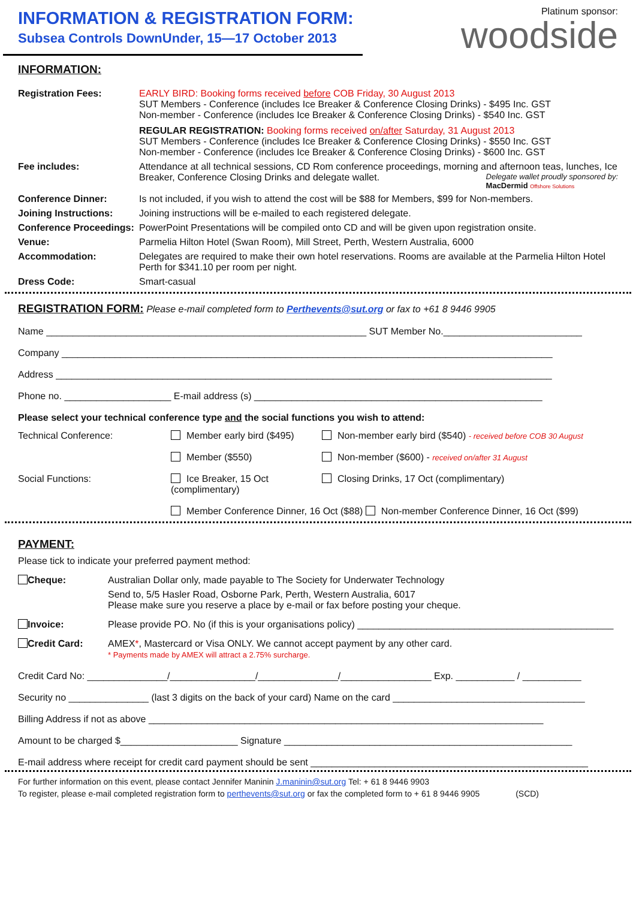INFORMATION & REGISTRATION FORM:
Subsea Controls DownUnder, 15—17 October 2013
Platinum sponsor:
woodside
INFORMATION:
Registration Fees: EARLY BIRD: Booking forms received before COB Friday, 30 August 2013
SUT Members - Conference (includes Ice Breaker & Conference Closing Drinks) - $495 Inc. GST
Non-member - Conference (includes Ice Breaker & Conference Closing Drinks) - $540 Inc. GST
REGULAR REGISTRATION: Booking forms received on/after Saturday, 31 August 2013
SUT Members - Conference (includes Ice Breaker & Conference Closing Drinks) - $550 Inc. GST
Non-member - Conference (includes Ice Breaker & Conference Closing Drinks) - $600 Inc. GST
Fee includes: Attendance at all technical sessions, CD Rom conference proceedings, morning and afternoon teas, lunches, Ice Breaker, Conference Closing Drinks and delegate wallet. Delegate wallet proudly sponsored by:
MacDermid Offshore Solutions
Conference Dinner: Is not included, if you wish to attend the cost will be $88 for Members, $99 for Non-members.
Joining Instructions: Joining instructions will be e-mailed to each registered delegate.
Conference Proceedings:
PowerPoint Presentations will be compiled onto CD and will be given upon registration onsite.
Venue: Parmelia Hilton Hotel (Swan Room), Mill Street, Perth, Western Australia, 6000
Accommodation: Delegates are required to make their own hotel reservations. Rooms are available at the Parmelia Hilton Hotel Perth for $341.10 per room per night.
Dress Code: Smart-casual
REGISTRATION FORM: Please e-mail completed form to Perthevents@sut.org or fax to +61 8 9446 9905
Name ____________________________________________________________ SUT Member No.__________________________
Company ____________________________________________________________________________________________
Address _____________________________________________________________________________________________
Phone no. ____________________ E-mail address (s) ______________________________________________________
Please select your technical conference type and the social functions you wish to attend:
Technical Conference:
Member early bird ($495)
Non-member early bird ($540) - received before COB 30 August
Member ($550)
Non-member ($600) - received on/after 31 August
Social Functions:
Ice Breaker, 15 Oct (complimentary)
Closing Drinks, 17 Oct (complimentary)
Member Conference Dinner, 16 Oct ($88) Non-member Conference Dinner, 16 Oct ($99)
PAYMENT:
Please tick to indicate your preferred payment method:
Cheque: Australian Dollar only, made payable to The Society for Underwater Technology
Send to, 5/5 Hasler Road, Osborne Park, Perth, Western Australia, 6017
Please make sure you reserve a place by e-mail or fax before posting your cheque.
Invoice: Please provide PO. No (if this is your organisations policy) ________________________________________________
Credit Card: AMEX*, Mastercard or Visa ONLY. We cannot accept payment by any other card.
* Payments made by AMEX will attract a 2.75% surcharge.
Credit Card No: _______________/________________/_______________/_________________ Exp. ___________ / ___________
Security no _______________ (last 3 digits on the back of your card) Name on the card ____________________________________
Billing Address if not as above __________________________________________________________________________
Amount to be charged $______________________ Signature ______________________________________________________
E-mail address where receipt for credit card payment should be sent ____________________________________________________
For further information on this event, please contact Jennifer Maninin J.maninin@sut.org Tel: + 61 8 9446 9903
To register, please e-mail completed registration form to perthevents@sut.org or fax the completed form to + 61 8 9446 9905 (SCD)